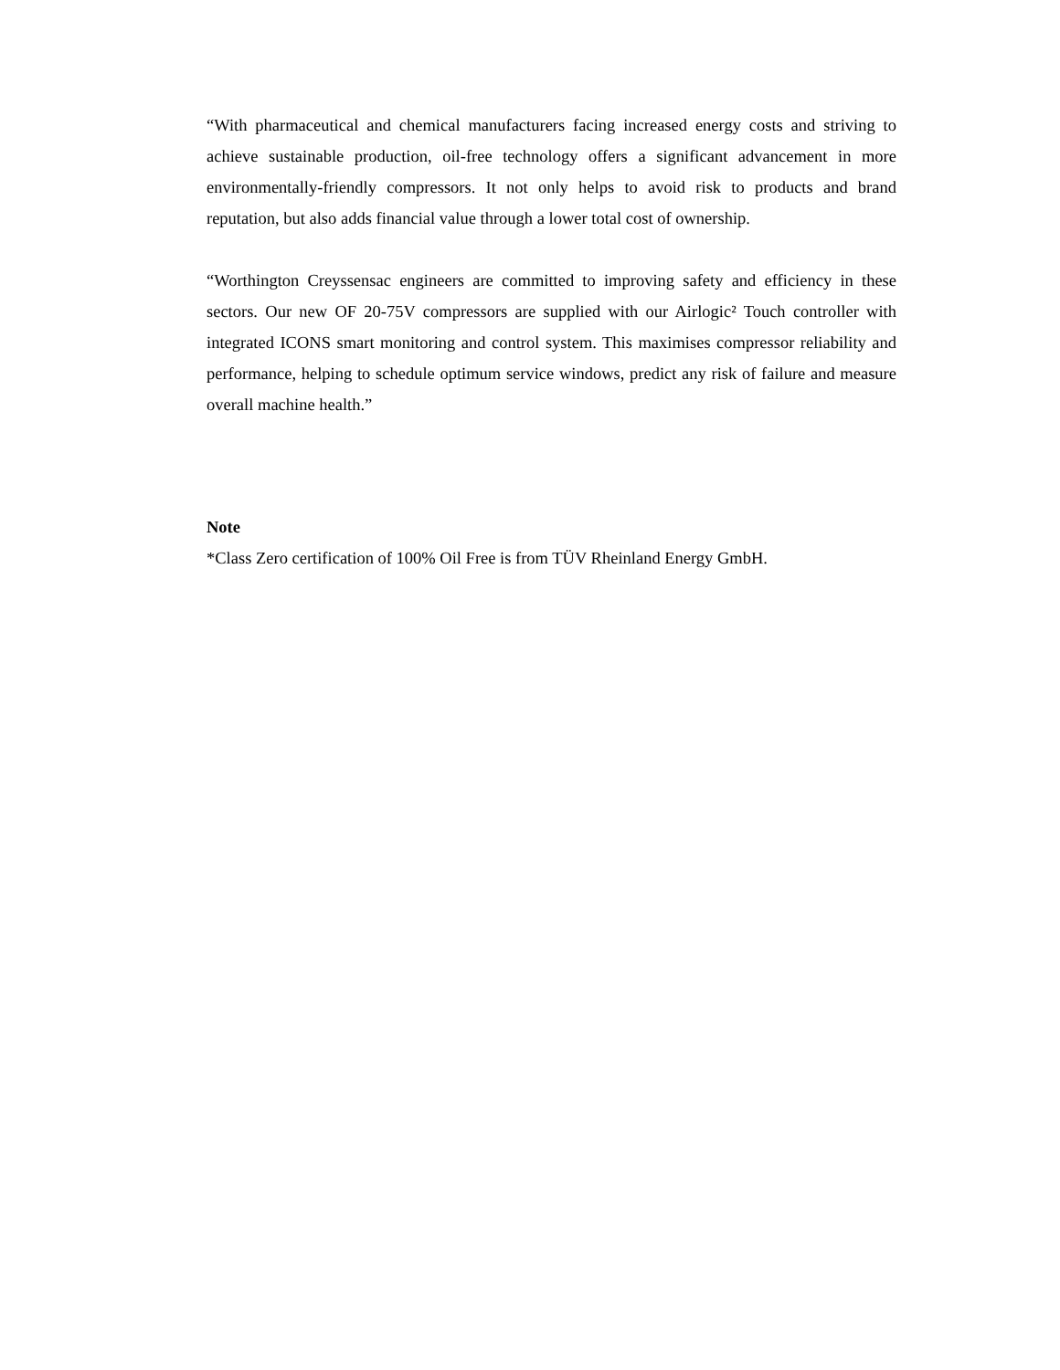“With pharmaceutical and chemical manufacturers facing increased energy costs and striving to achieve sustainable production, oil-free technology offers a significant advancement in more environmentally-friendly compressors. It not only helps to avoid risk to products and brand reputation, but also adds financial value through a lower total cost of ownership.
“Worthington Creyssensac engineers are committed to improving safety and efficiency in these sectors. Our new OF 20-75V compressors are supplied with our Airlogic² Touch controller with integrated ICONS smart monitoring and control system. This maximises compressor reliability and performance, helping to schedule optimum service windows, predict any risk of failure and measure overall machine health.”
Note
*Class Zero certification of 100% Oil Free is from TÜV Rheinland Energy GmbH.